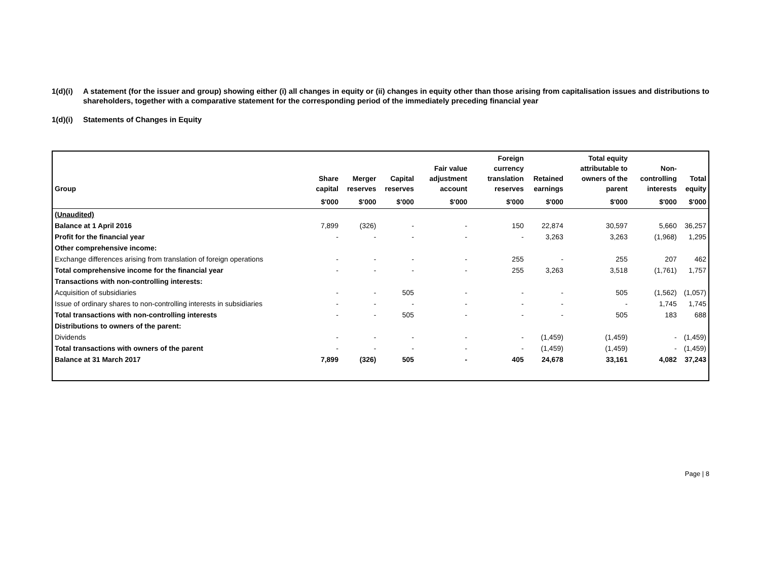1(d)(i)
A statement (for the issuer and group) showing either (i) all changes in equity or (ii) changes in equity other than those arising from capitalisation issues and distributions to shareholders, together with a comparative statement for the corresponding period of the immediately preceding financial year
1(d)(i)
Statements of Changes in Equity
| Group | Share capital | Merger reserves | Capital reserves | Fair value adjustment account | Foreign currency translation reserves | Retained earnings | Total equity attributable to owners of the parent | Non-controlling interests | Total equity |
| --- | --- | --- | --- | --- | --- | --- | --- | --- | --- |
| | $'000 | $'000 | $'000 | $'000 | $'000 | $'000 | $'000 | $'000 | $'000 |
| (Unaudited) | | | | | | | | | |
| Balance at 1 April 2016 | 7,899 | (326) | - | - | 150 | 22,874 | 30,597 | 5,660 | 36,257 |
| Profit for the financial year | - | - | - | - | - | 3,263 | 3,263 | (1,968) | 1,295 |
| Other comprehensive income: | | | | | | | | | |
| Exchange differences arising from translation of foreign operations | - | - | - | - | 255 | - | 255 | 207 | 462 |
| Total comprehensive income for the financial year | - | - | - | - | 255 | 3,263 | 3,518 | (1,761) | 1,757 |
| Transactions with non-controlling interests: | | | | | | | | | |
| Acquisition of subsidiaries | - | - | 505 | - | - | - | 505 | (1,562) | (1,057) |
| Issue of ordinary shares to non-controlling interests in subsidiaries | - | - | - | - | - | - | - | 1,745 | 1,745 |
| Total transactions with non-controlling interests | - | - | 505 | - | - | - | 505 | 183 | 688 |
| Distributions to owners of the parent: | | | | | | | | | |
| Dividends | - | - | - | - | - | (1,459) | (1,459) | - | (1,459) |
| Total transactions with owners of the parent | - | - | - | - | - | (1,459) | (1,459) | - | (1,459) |
| Balance at 31 March 2017 | 7,899 | (326) | 505 | - | 405 | 24,678 | 33,161 | 4,082 | 37,243 |
Page | 8